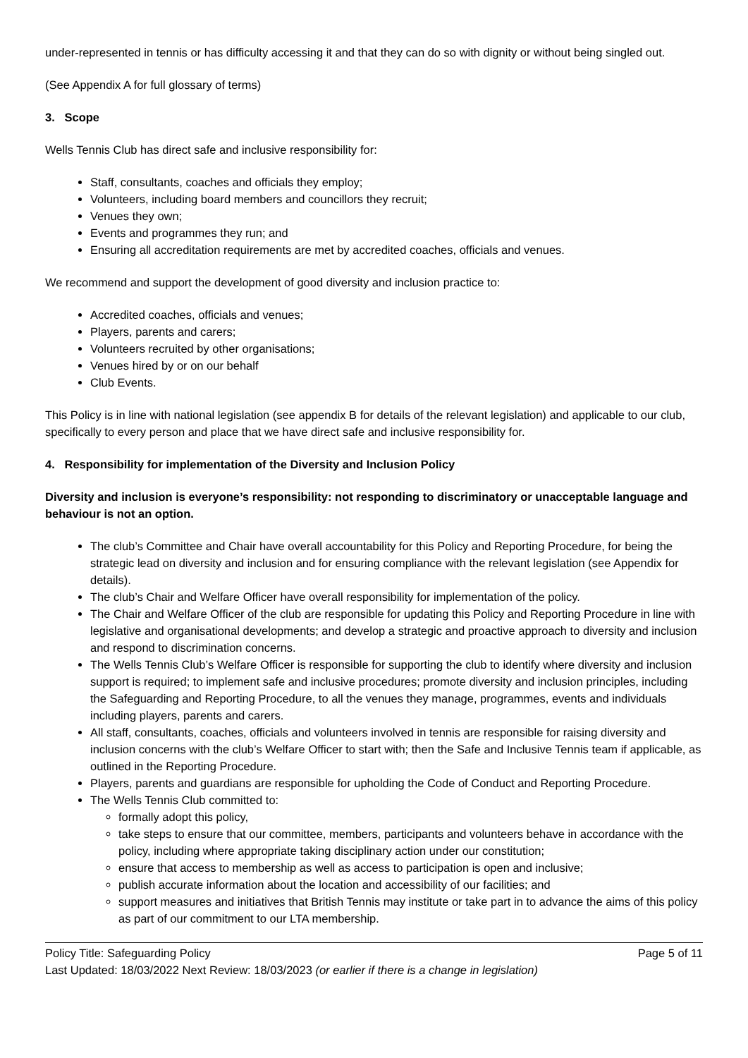under-represented in tennis or has difficulty accessing it and that they can do so with dignity or without being singled out.
(See Appendix A for full glossary of terms)
3. Scope
Wells Tennis Club has direct safe and inclusive responsibility for:
Staff, consultants, coaches and officials they employ;
Volunteers, including board members and councillors they recruit;
Venues they own;
Events and programmes they run; and
Ensuring all accreditation requirements are met by accredited coaches, officials and venues.
We recommend and support the development of good diversity and inclusion practice to:
Accredited coaches, officials and venues;
Players, parents and carers;
Volunteers recruited by other organisations;
Venues hired by or on our behalf
Club Events.
This Policy is in line with national legislation (see appendix B for details of the relevant legislation) and applicable to our club, specifically to every person and place that we have direct safe and inclusive responsibility for.
4. Responsibility for implementation of the Diversity and Inclusion Policy
Diversity and inclusion is everyone’s responsibility: not responding to discriminatory or unacceptable language and behaviour is not an option.
The club’s Committee and Chair have overall accountability for this Policy and Reporting Procedure, for being the strategic lead on diversity and inclusion and for ensuring compliance with the relevant legislation (see Appendix for details).
The club’s Chair and Welfare Officer have overall responsibility for implementation of the policy.
The Chair and Welfare Officer of the club are responsible for updating this Policy and Reporting Procedure in line with legislative and organisational developments; and develop a strategic and proactive approach to diversity and inclusion and respond to discrimination concerns.
The Wells Tennis Club’s Welfare Officer is responsible for supporting the club to identify where diversity and inclusion support is required; to implement safe and inclusive procedures; promote diversity and inclusion principles, including the Safeguarding and Reporting Procedure, to all the venues they manage, programmes, events and individuals including players, parents and carers.
All staff, consultants, coaches, officials and volunteers involved in tennis are responsible for raising diversity and inclusion concerns with the club’s Welfare Officer to start with; then the Safe and Inclusive Tennis team if applicable, as outlined in the Reporting Procedure.
Players, parents and guardians are responsible for upholding the Code of Conduct and Reporting Procedure.
The Wells Tennis Club committed to:
formally adopt this policy,
take steps to ensure that our committee, members, participants and volunteers behave in accordance with the policy, including where appropriate taking disciplinary action under our constitution;
ensure that access to membership as well as access to participation is open and inclusive;
publish accurate information about the location and accessibility of our facilities; and
support measures and initiatives that British Tennis may institute or take part in to advance the aims of this policy as part of our commitment to our LTA membership.
Policy Title: Safeguarding Policy Page 5 of 11
Last Updated: 18/03/2022 Next Review: 18/03/2023 (or earlier if there is a change in legislation)